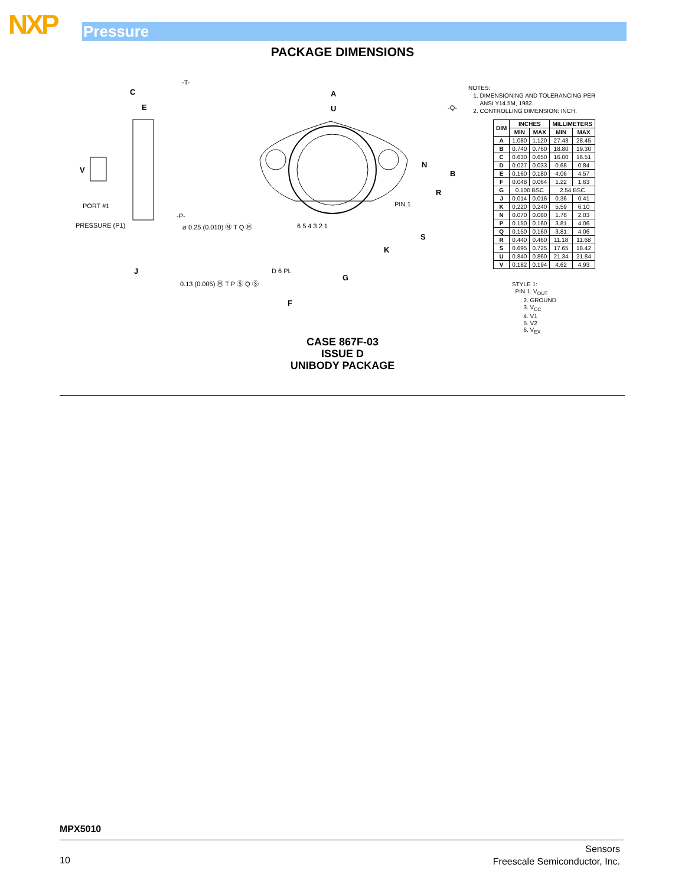NXP Pressure
PACKAGE DIMENSIONS
C
A
U
E
V
N
B
R
S
K
J
G
F
-T-
-Q-
-P-
PIN 1
PORT #1
PRESSURE (P1)
D 6 PL
⌀ 0.25 (0.010) Ⓜ T Q Ⓜ
0.13 (0.005) Ⓜ T P Ⓢ Q Ⓢ
6 5 4 3 2 1
NOTES:
1. DIMENSIONING AND TOLERANCING PER
ANSI Y14.5M, 1982.
2. CONTROLLING DIMENSION: INCH.
| DIM | INCHES | | MILLIMETERS | |
| --- | --- | --- | --- | --- |
| | MIN | MAX | MIN | MAX |
| A | 1.080 | 1.120 | 27.43 | 28.45 |
| B | 0.740 | 0.760 | 18.80 | 19.30 |
| C | 0.630 | 0.650 | 16.00 | 16.51 |
| D | 0.027 | 0.033 | 0.68 | 0.84 |
| E | 0.160 | 0.180 | 4.06 | 4.57 |
| F | 0.048 | 0.064 | 1.22 | 1.63 |
| G | 0.100 BSC | | 2.54 BSC | |
| J | 0.014 | 0.016 | 0.36 | 0.41 |
| K | 0.220 | 0.240 | 5.59 | 6.10 |
| N | 0.070 | 0.080 | 1.78 | 2.03 |
| P | 0.150 | 0.160 | 3.81 | 4.06 |
| Q | 0.150 | 0.160 | 3.81 | 4.06 |
| R | 0.440 | 0.460 | 11.18 | 11.68 |
| S | 0.695 | 0.725 | 17.65 | 18.42 |
| U | 0.840 | 0.860 | 21.34 | 21.84 |
| V | 0.182 | 0.194 | 4.62 | 4.93 |
STYLE 1:
PIN 1. V<sub>OUT</sub>
2. GROUND
3. V<sub>CC</sub>
4. V1
5. V2
6. V<sub>EX</sub>
CASE 867F-03
ISSUE D
UNIBODY PACKAGE
MPX5010
10
Sensors
Freescale Semiconductor, Inc.